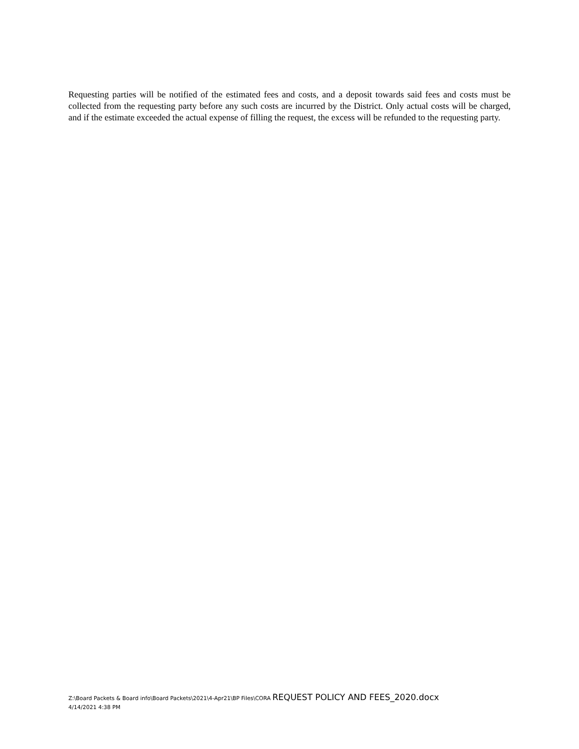Requesting parties will be notified of the estimated fees and costs, and a deposit towards said fees and costs must be collected from the requesting party before any such costs are incurred by the District. Only actual costs will be charged, and if the estimate exceeded the actual expense of filling the request, the excess will be refunded to the requesting party.
Z:\Board Packets & Board info\Board Packets\2021\4-Apr21\BP Files\CORA REQUEST POLICY AND FEES_2020.docx
4/14/2021 4:38 PM